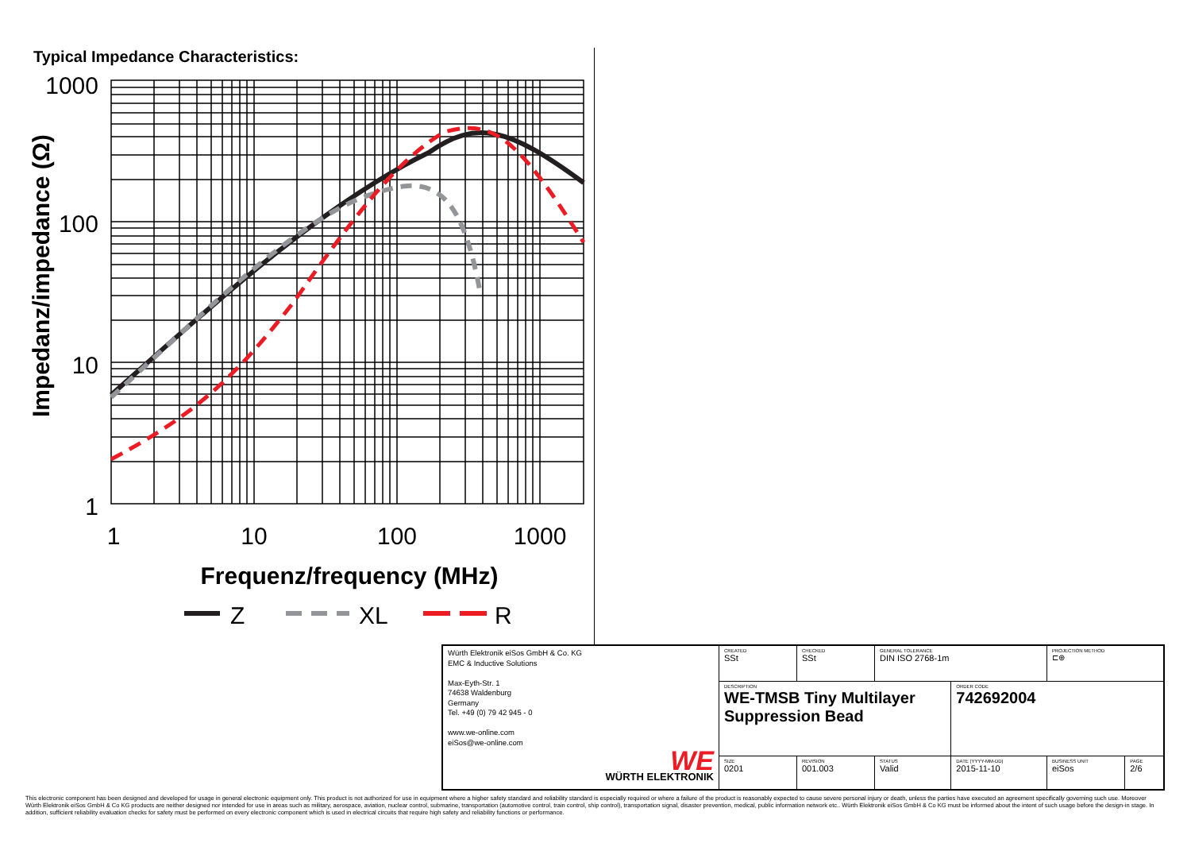Typical Impedance Characteristics:
1000
100
10
1
1
10
100
1000
Frequenz/frequency (MHz)
Impedanz/impedance (Ω)
Z
XL
R
| Würth Elektronik eiSos GmbH & Co. KG EMC & Inductive Solutions Max-Eyth-Str. 1 74638 Waldenburg Germany Tel. +49 (0) 79 42 945 - 0 www.we-online.com eiSos@we-online.com WE WÜRTH ELEKTRONIK | CREATED SSt | CHECKED SSt | GENERAL TOLERANCE DIN ISO 2768-1m | | PROJECTION METHOD ⊏⊕ | |
| | DESCRIPTION WE-TMSB Tiny Multilayer Suppression Bead | | | ORDER CODE 742692004 | | |
| | SIZE 0201 | REVISION 001.003 | STATUS Valid | DATE (YYYY-MM-DD) 2015-11-10 | BUSINESS UNIT eiSos | PAGE 2/6 |
This electronic component has been designed and developed for usage in general electronic equipment only. This product is not authorized for use in equipment where a higher safety standard and reliability standard is especially required or where a failure of the product is reasonably expected to cause severe personal injury or death, unless the parties have executed an agreement specifically governing such use. Moreover Würth Elektronik eiSos GmbH & Co KG products are neither designed nor intended for use in areas such as military, aerospace, aviation, nuclear control, submarine, transportation (automotive control, train control, ship control), transportation signal, disaster prevention, medical, public information network etc.. Würth Elektronik eiSos GmbH & Co KG must be informed about the intent of such usage before the design-in stage. In addition, sufficient reliability evaluation checks for safety must be performed on every electronic component which is used in electrical circuits that require high safety and reliability functions or performance.